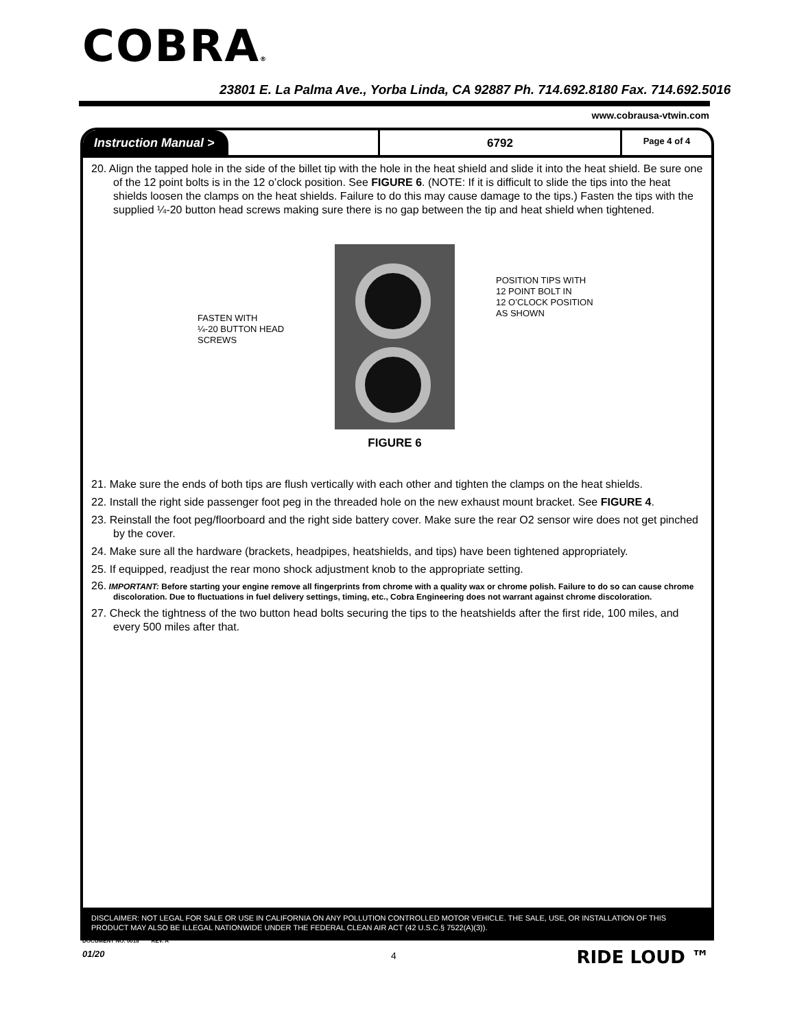COBRA®
23801 E. La Palma Ave., Yorba Linda, CA 92887 Ph. 714.692.8180 Fax. 714.692.5016
www.cobrausa-vtwin.com
Instruction Manual >
6792
Page 4 of 4
20. Align the tapped hole in the side of the billet tip with the hole in the heat shield and slide it into the heat shield. Be sure one of the 12 point bolts is in the 12 o’clock position. See FIGURE 6. (NOTE: If it is difficult to slide the tips into the heat shields loosen the clamps on the heat shields. Failure to do this may cause damage to the tips.) Fasten the tips with the supplied ¼-20 button head screws making sure there is no gap between the tip and heat shield when tightened.
FASTEN WITH
¼-20 BUTTON HEAD
SCREWS
POSITION TIPS WITH
12 POINT BOLT IN
12 O’CLOCK POSITION
AS SHOWN
FIGURE 6
21. Make sure the ends of both tips are flush vertically with each other and tighten the clamps on the heat shields.
22. Install the right side passenger foot peg in the threaded hole on the new exhaust mount bracket. See FIGURE 4.
23. Reinstall the foot peg/floorboard and the right side battery cover. Make sure the rear O2 sensor wire does not get pinched by the cover.
24. Make sure all the hardware (brackets, headpipes, heatshields, and tips) have been tightened appropriately.
25. If equipped, readjust the rear mono shock adjustment knob to the appropriate setting.
26. IMPORTANT: Before starting your engine remove all fingerprints from chrome with a quality wax or chrome polish. Failure to do so can cause chrome discoloration. Due to fluctuations in fuel delivery settings, timing, etc., Cobra Engineering does not warrant against chrome discoloration.
27. Check the tightness of the two button head bolts securing the tips to the heatshields after the first ride, 100 miles, and every 500 miles after that.
DISCLAIMER: NOT LEGAL FOR SALE OR USE IN CALIFORNIA ON ANY POLLUTION CONTROLLED MOTOR VEHICLE. THE SALE, USE, OR INSTALLATION OF THIS PRODUCT MAY ALSO BE ILLEGAL NATIONWIDE UNDER THE FEDERAL CLEAN AIR ACT (42 U.S.C.§ 7522(A)(3)).
DOCUMENT NO. 0018 REV. A
01/20 4 RIDE LOUD ™